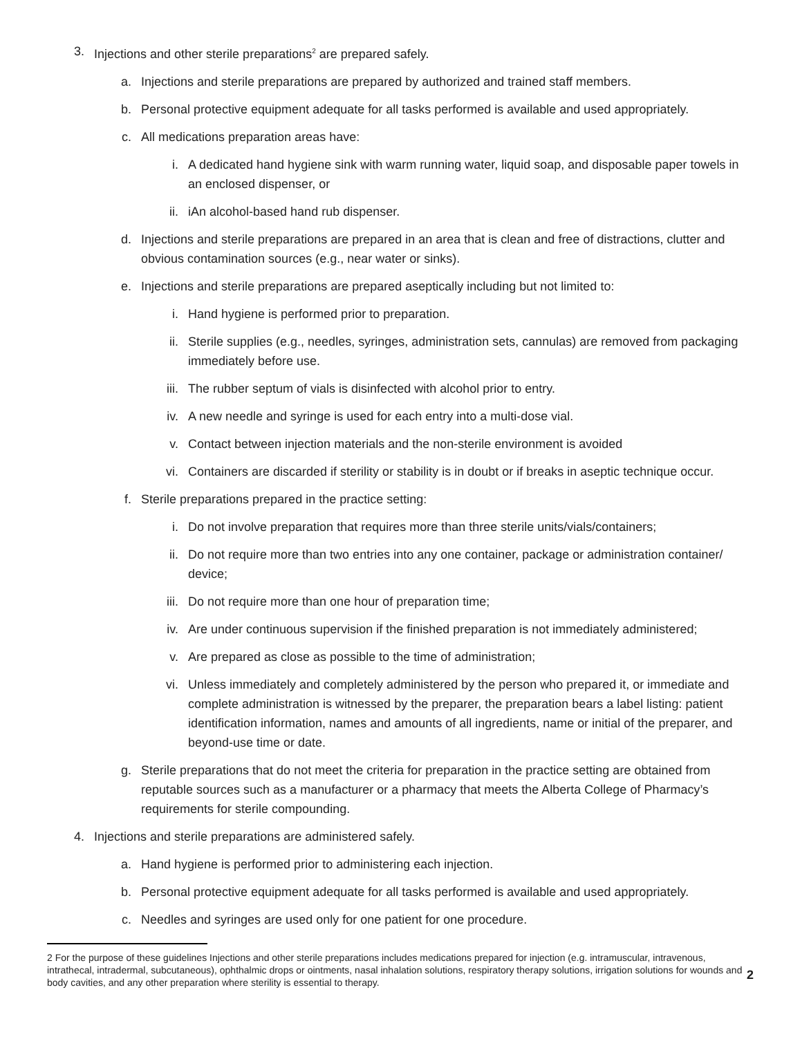3. Injections and other sterile preparations<sup>2</sup> are prepared safely.
a. Injections and sterile preparations are prepared by authorized and trained staff members.
b. Personal protective equipment adequate for all tasks performed is available and used appropriately.
c. All medications preparation areas have:
i. A dedicated hand hygiene sink with warm running water, liquid soap, and disposable paper towels in an enclosed dispenser, or
ii. iAn alcohol-based hand rub dispenser.
d. Injections and sterile preparations are prepared in an area that is clean and free of distractions, clutter and obvious contamination sources (e.g., near water or sinks).
e. Injections and sterile preparations are prepared aseptically including but not limited to:
i. Hand hygiene is performed prior to preparation.
ii. Sterile supplies (e.g., needles, syringes, administration sets, cannulas) are removed from packaging immediately before use.
iii. The rubber septum of vials is disinfected with alcohol prior to entry.
iv. A new needle and syringe is used for each entry into a multi-dose vial.
v. Contact between injection materials and the non-sterile environment is avoided
vi. Containers are discarded if sterility or stability is in doubt or if breaks in aseptic technique occur.
f. Sterile preparations prepared in the practice setting:
i. Do not involve preparation that requires more than three sterile units/vials/containers;
ii. Do not require more than two entries into any one container, package or administration container/ device;
iii. Do not require more than one hour of preparation time;
iv. Are under continuous supervision if the finished preparation is not immediately administered;
v. Are prepared as close as possible to the time of administration;
vi. Unless immediately and completely administered by the person who prepared it, or immediate and complete administration is witnessed by the preparer, the preparation bears a label listing: patient identification information, names and amounts of all ingredients, name or initial of the preparer, and beyond-use time or date.
g. Sterile preparations that do not meet the criteria for preparation in the practice setting are obtained from reputable sources such as a manufacturer or a pharmacy that meets the Alberta College of Pharmacy’s requirements for sterile compounding.
4. Injections and sterile preparations are administered safely.
a. Hand hygiene is performed prior to administering each injection.
b. Personal protective equipment adequate for all tasks performed is available and used appropriately.
c. Needles and syringes are used only for one patient for one procedure.
2 For the purpose of these guidelines Injections and other sterile preparations includes medications prepared for injection (e.g. intramuscular, intravenous, intrathecal, intradermal, subcutaneous), ophthalmic drops or ointments, nasal inhalation solutions, respiratory therapy solutions, irrigation solutions for wounds and body cavities, and any other preparation where sterility is essential to therapy.
2